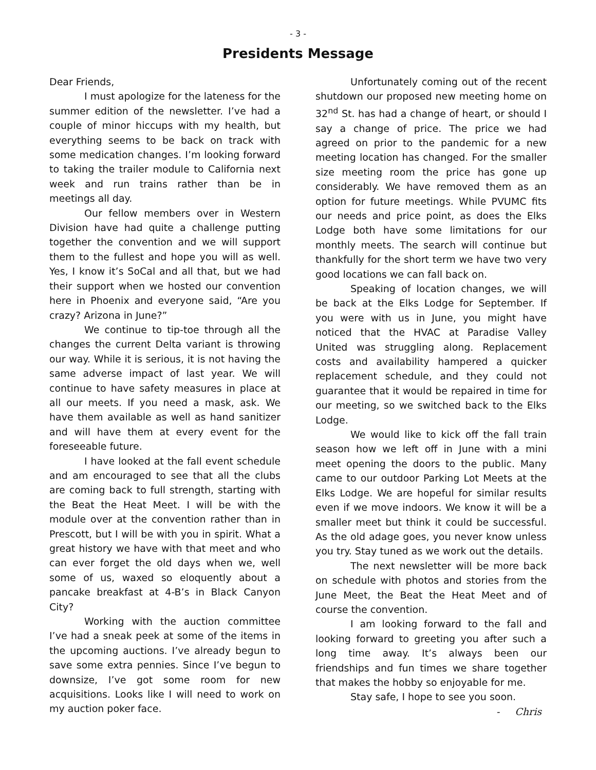- 3 -
Presidents Message
Dear Friends,
I must apologize for the lateness for the summer edition of the newsletter. I’ve had a couple of minor hiccups with my health, but everything seems to be back on track with some medication changes. I’m looking forward to taking the trailer module to California next week and run trains rather than be in meetings all day.
Our fellow members over in Western Division have had quite a challenge putting together the convention and we will support them to the fullest and hope you will as well. Yes, I know it’s SoCal and all that, but we had their support when we hosted our convention here in Phoenix and everyone said, “Are you crazy? Arizona in June?”
We continue to tip-toe through all the changes the current Delta variant is throwing our way. While it is serious, it is not having the same adverse impact of last year. We will continue to have safety measures in place at all our meets. If you need a mask, ask. We have them available as well as hand sanitizer and will have them at every event for the foreseeable future.
I have looked at the fall event schedule and am encouraged to see that all the clubs are coming back to full strength, starting with the Beat the Heat Meet. I will be with the module over at the convention rather than in Prescott, but I will be with you in spirit. What a great history we have with that meet and who can ever forget the old days when we, well some of us, waxed so eloquently about a pancake breakfast at 4-B’s in Black Canyon City?
Working with the auction committee I’ve had a sneak peek at some of the items in the upcoming auctions. I’ve already begun to save some extra pennies. Since I’ve begun to downsize, I’ve got some room for new acquisitions. Looks like I will need to work on my auction poker face.
Unfortunately coming out of the recent shutdown our proposed new meeting home on 32<sup>nd</sup> St. has had a change of heart, or should I say a change of price. The price we had agreed on prior to the pandemic for a new meeting location has changed. For the smaller size meeting room the price has gone up considerably. We have removed them as an option for future meetings. While PVUMC fits our needs and price point, as does the Elks Lodge both have some limitations for our monthly meets. The search will continue but thankfully for the short term we have two very good locations we can fall back on.
Speaking of location changes, we will be back at the Elks Lodge for September. If you were with us in June, you might have noticed that the HVAC at Paradise Valley United was struggling along. Replacement costs and availability hampered a quicker replacement schedule, and they could not guarantee that it would be repaired in time for our meeting, so we switched back to the Elks Lodge.
We would like to kick off the fall train season how we left off in June with a mini meet opening the doors to the public. Many came to our outdoor Parking Lot Meets at the Elks Lodge. We are hopeful for similar results even if we move indoors. We know it will be a smaller meet but think it could be successful. As the old adage goes, you never know unless you try. Stay tuned as we work out the details.
The next newsletter will be more back on schedule with photos and stories from the June Meet, the Beat the Heat Meet and of course the convention.
I am looking forward to the fall and looking forward to greeting you after such a long time away. It’s always been our friendships and fun times we share together that makes the hobby so enjoyable for me.
Stay safe, I hope to see you soon.
- Chris